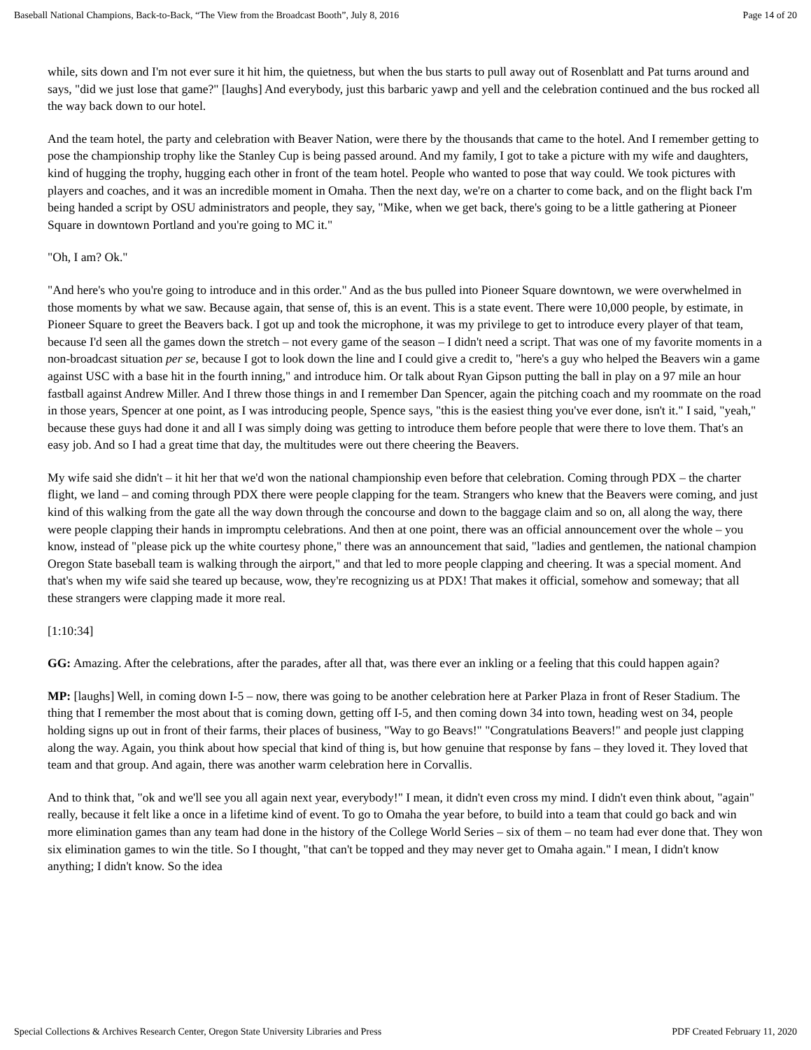Baseball National Champions, Back-to-Back, “The View from the Broadcast Booth”, July 8, 2016 Page 14 of 20
while, sits down and I'm not ever sure it hit him, the quietness, but when the bus starts to pull away out of Rosenblatt and Pat turns around and says, "did we just lose that game?" [laughs] And everybody, just this barbaric yawp and yell and the celebration continued and the bus rocked all the way back down to our hotel.
And the team hotel, the party and celebration with Beaver Nation, were there by the thousands that came to the hotel. And I remember getting to pose the championship trophy like the Stanley Cup is being passed around. And my family, I got to take a picture with my wife and daughters, kind of hugging the trophy, hugging each other in front of the team hotel. People who wanted to pose that way could. We took pictures with players and coaches, and it was an incredible moment in Omaha. Then the next day, we're on a charter to come back, and on the flight back I'm being handed a script by OSU administrators and people, they say, "Mike, when we get back, there's going to be a little gathering at Pioneer Square in downtown Portland and you're going to MC it."
"Oh, I am? Ok."
"And here's who you're going to introduce and in this order." And as the bus pulled into Pioneer Square downtown, we were overwhelmed in those moments by what we saw. Because again, that sense of, this is an event. This is a state event. There were 10,000 people, by estimate, in Pioneer Square to greet the Beavers back. I got up and took the microphone, it was my privilege to get to introduce every player of that team, because I'd seen all the games down the stretch – not every game of the season – I didn't need a script. That was one of my favorite moments in a non-broadcast situation per se, because I got to look down the line and I could give a credit to, "here's a guy who helped the Beavers win a game against USC with a base hit in the fourth inning," and introduce him. Or talk about Ryan Gipson putting the ball in play on a 97 mile an hour fastball against Andrew Miller. And I threw those things in and I remember Dan Spencer, again the pitching coach and my roommate on the road in those years, Spencer at one point, as I was introducing people, Spence says, "this is the easiest thing you've ever done, isn't it." I said, "yeah," because these guys had done it and all I was simply doing was getting to introduce them before people that were there to love them. That's an easy job. And so I had a great time that day, the multitudes were out there cheering the Beavers.
My wife said she didn't – it hit her that we'd won the national championship even before that celebration. Coming through PDX – the charter flight, we land – and coming through PDX there were people clapping for the team. Strangers who knew that the Beavers were coming, and just kind of this walking from the gate all the way down through the concourse and down to the baggage claim and so on, all along the way, there were people clapping their hands in impromptu celebrations. And then at one point, there was an official announcement over the whole – you know, instead of "please pick up the white courtesy phone," there was an announcement that said, "ladies and gentlemen, the national champion Oregon State baseball team is walking through the airport," and that led to more people clapping and cheering. It was a special moment. And that's when my wife said she teared up because, wow, they're recognizing us at PDX! That makes it official, somehow and someway; that all these strangers were clapping made it more real.
[1:10:34]
GG: Amazing. After the celebrations, after the parades, after all that, was there ever an inkling or a feeling that this could happen again?
MP: [laughs] Well, in coming down I-5 – now, there was going to be another celebration here at Parker Plaza in front of Reser Stadium. The thing that I remember the most about that is coming down, getting off I-5, and then coming down 34 into town, heading west on 34, people holding signs up out in front of their farms, their places of business, "Way to go Beavs!" "Congratulations Beavers!" and people just clapping along the way. Again, you think about how special that kind of thing is, but how genuine that response by fans – they loved it. They loved that team and that group. And again, there was another warm celebration here in Corvallis.
And to think that, "ok and we'll see you all again next year, everybody!" I mean, it didn't even cross my mind. I didn't even think about, "again" really, because it felt like a once in a lifetime kind of event. To go to Omaha the year before, to build into a team that could go back and win more elimination games than any team had done in the history of the College World Series – six of them – no team had ever done that. They won six elimination games to win the title. So I thought, "that can't be topped and they may never get to Omaha again." I mean, I didn't know anything; I didn't know. So the idea
Special Collections & Archives Research Center, Oregon State University Libraries and Press PDF Created February 11, 2020